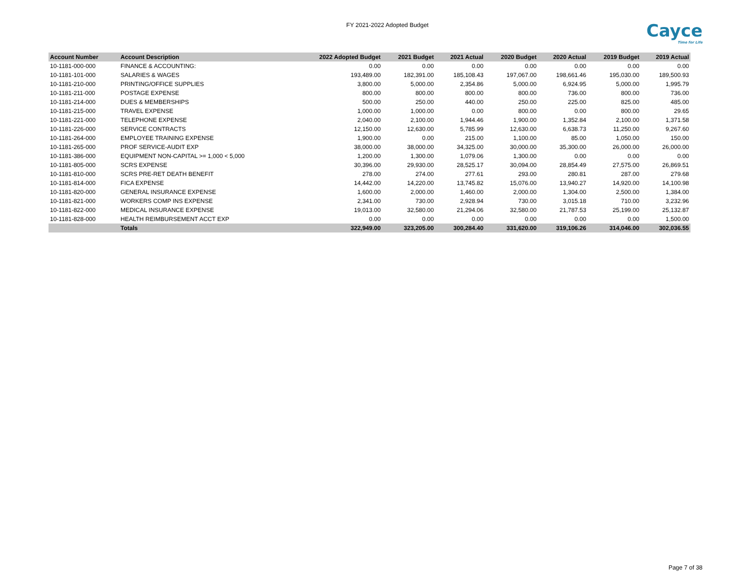FY 2021-2022 Adopted Budget
Cayce
Time for Life
| Account Number | Account Description | 2022 Adopted Budget | 2021 Budget | 2021 Actual | 2020 Budget | 2020 Actual | 2019 Budget | 2019 Actual |
| --- | --- | --- | --- | --- | --- | --- | --- | --- |
| 10-1181-000-000 | FINANCE & ACCOUNTING: | 0.00 | 0.00 | 0.00 | 0.00 | 0.00 | 0.00 | 0.00 |
| 10-1181-101-000 | SALARIES & WAGES | 193,489.00 | 182,391.00 | 185,108.43 | 197,067.00 | 198,661.46 | 195,030.00 | 189,500.93 |
| 10-1181-210-000 | PRINTING/OFFICE SUPPLIES | 3,800.00 | 5,000.00 | 2,354.86 | 5,000.00 | 6,924.95 | 5,000.00 | 1,995.79 |
| 10-1181-211-000 | POSTAGE EXPENSE | 800.00 | 800.00 | 800.00 | 800.00 | 736.00 | 800.00 | 736.00 |
| 10-1181-214-000 | DUES & MEMBERSHIPS | 500.00 | 250.00 | 440.00 | 250.00 | 225.00 | 825.00 | 485.00 |
| 10-1181-215-000 | TRAVEL EXPENSE | 1,000.00 | 1,000.00 | 0.00 | 800.00 | 0.00 | 800.00 | 29.65 |
| 10-1181-221-000 | TELEPHONE EXPENSE | 2,040.00 | 2,100.00 | 1,944.46 | 1,900.00 | 1,352.84 | 2,100.00 | 1,371.58 |
| 10-1181-226-000 | SERVICE CONTRACTS | 12,150.00 | 12,630.00 | 5,785.99 | 12,630.00 | 6,638.73 | 11,250.00 | 9,267.60 |
| 10-1181-264-000 | EMPLOYEE TRAINING EXPENSE | 1,900.00 | 0.00 | 215.00 | 1,100.00 | 85.00 | 1,050.00 | 150.00 |
| 10-1181-265-000 | PROF SERVICE-AUDIT EXP | 38,000.00 | 38,000.00 | 34,325.00 | 30,000.00 | 35,300.00 | 26,000.00 | 26,000.00 |
| 10-1181-386-000 | EQUIPMENT NON-CAPITAL >= 1,000 < 5,000 | 1,200.00 | 1,300.00 | 1,079.06 | 1,300.00 | 0.00 | 0.00 | 0.00 |
| 10-1181-805-000 | SCRS EXPENSE | 30,396.00 | 29,930.00 | 28,525.17 | 30,094.00 | 28,854.49 | 27,575.00 | 26,869.51 |
| 10-1181-810-000 | SCRS PRE-RET DEATH BENEFIT | 278.00 | 274.00 | 277.61 | 293.00 | 280.81 | 287.00 | 279.68 |
| 10-1181-814-000 | FICA EXPENSE | 14,442.00 | 14,220.00 | 13,745.82 | 15,076.00 | 13,940.27 | 14,920.00 | 14,100.98 |
| 10-1181-820-000 | GENERAL INSURANCE EXPENSE | 1,600.00 | 2,000.00 | 1,460.00 | 2,000.00 | 1,304.00 | 2,500.00 | 1,384.00 |
| 10-1181-821-000 | WORKERS COMP INS EXPENSE | 2,341.00 | 730.00 | 2,928.94 | 730.00 | 3,015.18 | 710.00 | 3,232.96 |
| 10-1181-822-000 | MEDICAL INSURANCE EXPENSE | 19,013.00 | 32,580.00 | 21,294.06 | 32,580.00 | 21,787.53 | 25,199.00 | 25,132.87 |
| 10-1181-828-000 | HEALTH REIMBURSEMENT ACCT EXP | 0.00 | 0.00 | 0.00 | 0.00 | 0.00 | 0.00 | 1,500.00 |
| | Totals | 322,949.00 | 323,205.00 | 300,284.40 | 331,620.00 | 319,106.26 | 314,046.00 | 302,036.55 |
Page 7 of 38